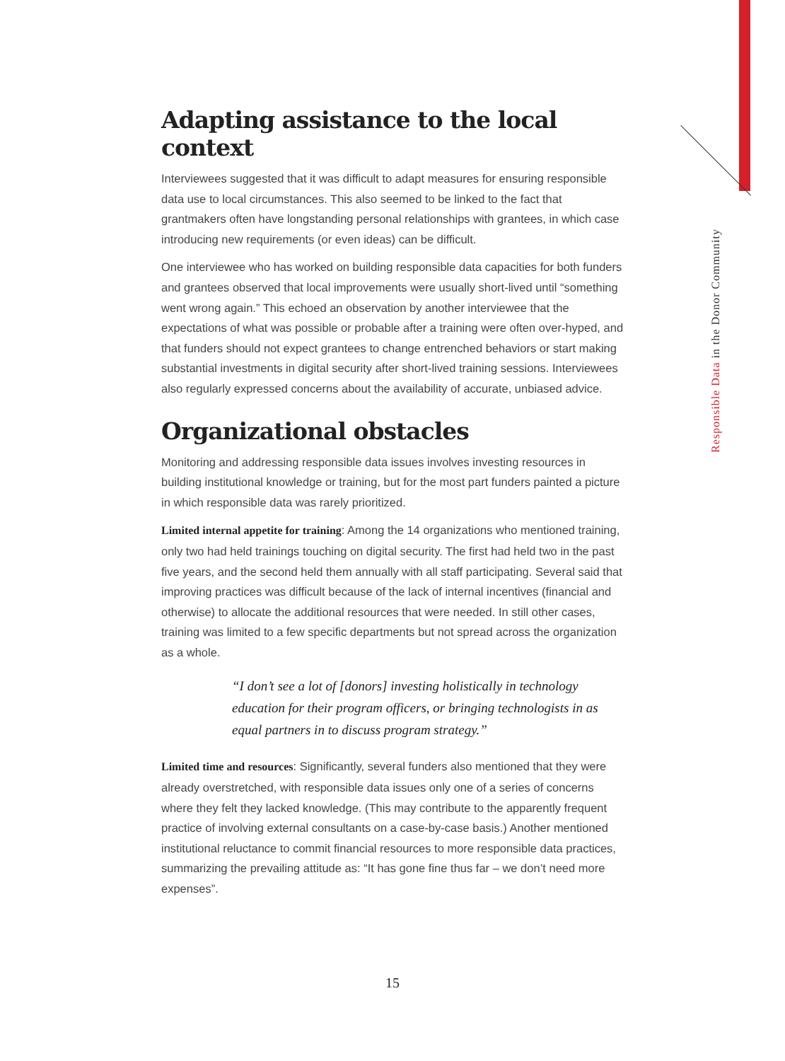Responsible Data in the Donor Community
Adapting assistance to the local context
Interviewees suggested that it was difficult to adapt measures for ensuring responsible data use to local circumstances. This also seemed to be linked to the fact that grantmakers often have longstanding personal relationships with grantees, in which case introducing new requirements (or even ideas) can be difficult.
One interviewee who has worked on building responsible data capacities for both funders and grantees observed that local improvements were usually short-lived until “something went wrong again.” This echoed an observation by another interviewee that the expectations of what was possible or probable after a training were often over-hyped, and that funders should not expect grantees to change entrenched behaviors or start making substantial investments in digital security after short-lived training sessions. Interviewees also regularly expressed concerns about the availability of accurate, unbiased advice.
Organizational obstacles
Monitoring and addressing responsible data issues involves investing resources in building institutional knowledge or training, but for the most part funders painted a picture in which responsible data was rarely prioritized.
Limited internal appetite for training: Among the 14 organizations who mentioned training, only two had held trainings touching on digital security. The first had held two in the past five years, and the second held them annually with all staff participating. Several said that improving practices was difficult because of the lack of internal incentives (financial and otherwise) to allocate the additional resources that were needed. In still other cases, training was limited to a few specific departments but not spread across the organization as a whole.
“I don’t see a lot of [donors] investing holistically in technology education for their program officers, or bringing technologists in as equal partners in to discuss program strategy.”
Limited time and resources: Significantly, several funders also mentioned that they were already overstretched, with responsible data issues only one of a series of concerns where they felt they lacked knowledge. (This may contribute to the apparently frequent practice of involving external consultants on a case-by-case basis.) Another mentioned institutional reluctance to commit financial resources to more responsible data practices, summarizing the prevailing attitude as: “It has gone fine thus far – we don’t need more expenses”.
15